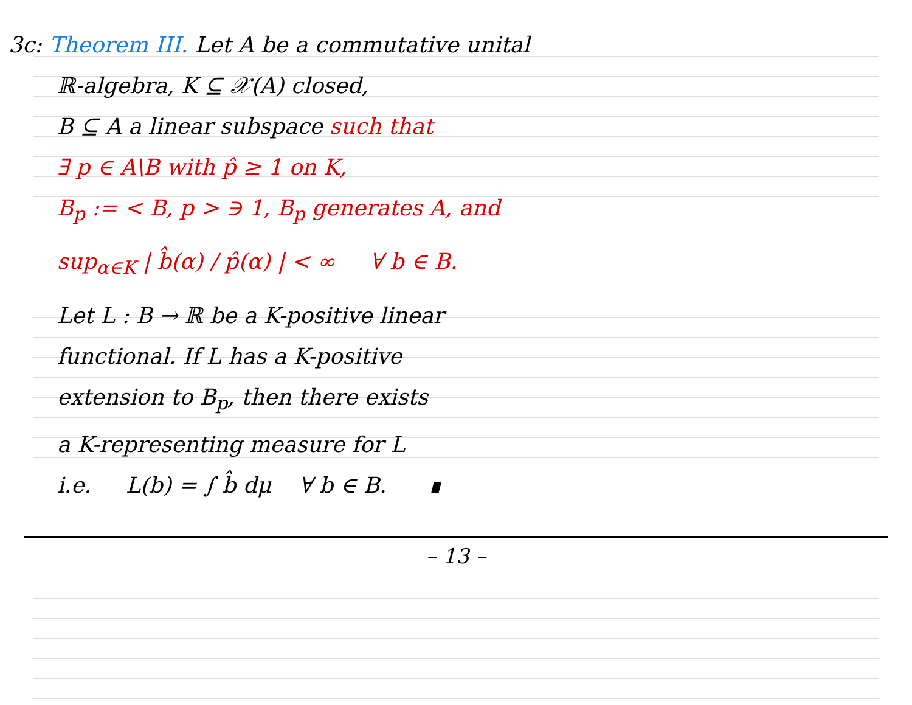3c: Theorem III. Let A be a commutative unital
ℝ-algebra, K ⊆ 𝒳(A) closed,
B ⊆ A a linear subspace such that
∃ p ∈ A\B with p̂ ≥ 1 on K,
B<sub>p</sub> := < B, p > ∋ 1, B<sub>p</sub> generates A, and
sup<sub>α∈K</sub> | b̂(α) / p̂(α) | < ∞ ∀ b ∈ B.
Let L : B → ℝ be a K-positive linear
functional. If L has a K-positive
extension to B<sub>p</sub>, then there exists
a K-representing measure for L
i.e. L(b) = ∫ b̂ dμ ∀ b ∈ B. ∎
– 13 –